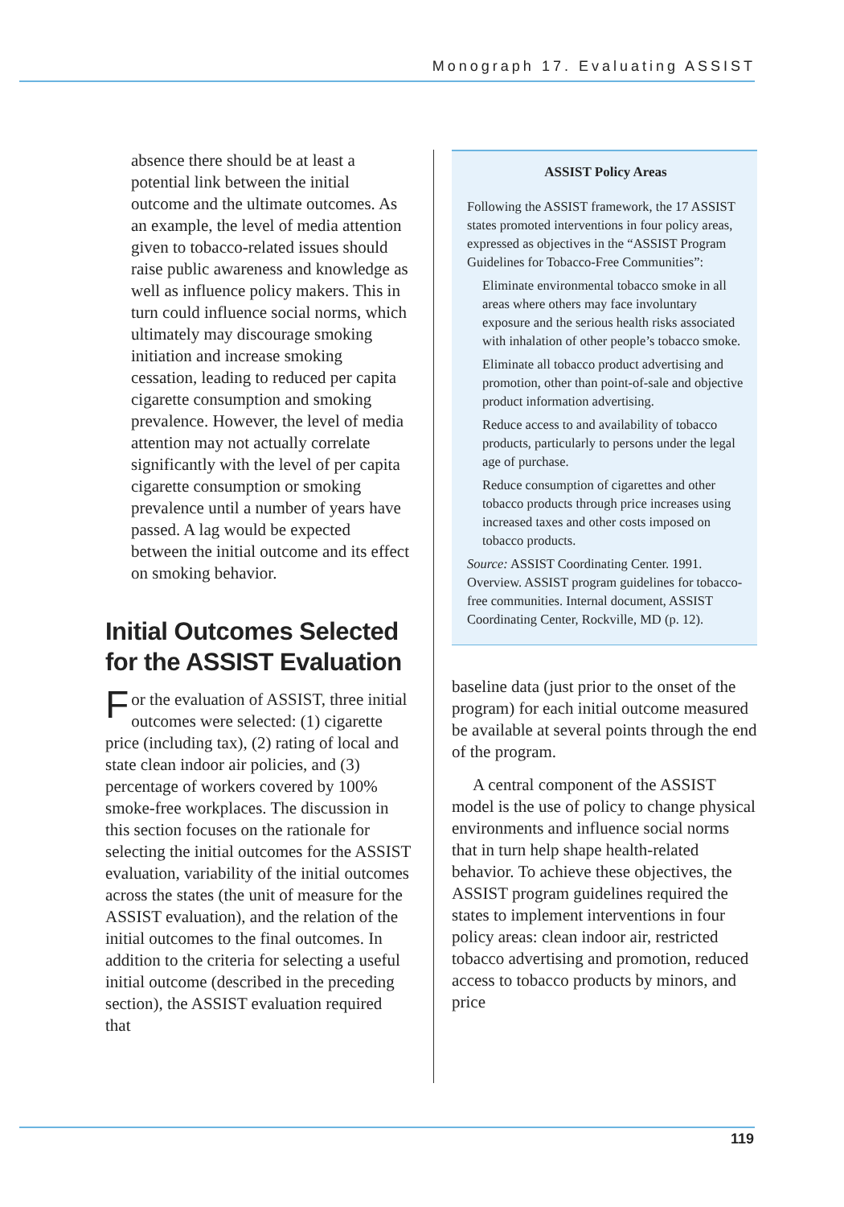Monograph 17. Evaluating ASSIST
absence there should be at least a potential link between the initial outcome and the ultimate outcomes. As an example, the level of media attention given to tobacco-related issues should raise public awareness and knowledge as well as influence policy makers. This in turn could influence social norms, which ultimately may discourage smoking initiation and increase smoking cessation, leading to reduced per capita cigarette consumption and smoking prevalence. However, the level of media attention may not actually correlate significantly with the level of per capita cigarette consumption or smoking prevalence until a number of years have passed. A lag would be expected between the initial outcome and its effect on smoking behavior.
Initial Outcomes Selected for the ASSIST Evaluation
For the evaluation of ASSIST, three initial outcomes were selected: (1) cigarette price (including tax), (2) rating of local and state clean indoor air policies, and (3) percentage of workers covered by 100% smoke-free workplaces. The discussion in this section focuses on the rationale for selecting the initial outcomes for the ASSIST evaluation, variability of the initial outcomes across the states (the unit of measure for the ASSIST evaluation), and the relation of the initial outcomes to the final outcomes. In addition to the criteria for selecting a useful initial outcome (described in the preceding section), the ASSIST evaluation required that
ASSIST Policy Areas
Following the ASSIST framework, the 17 ASSIST states promoted interventions in four policy areas, expressed as objectives in the “ASSIST Program Guidelines for Tobacco-Free Communities”:
Eliminate environmental tobacco smoke in all areas where others may face involuntary exposure and the serious health risks associated with inhalation of other people’s tobacco smoke.
Eliminate all tobacco product advertising and promotion, other than point-of-sale and objective product information advertising.
Reduce access to and availability of tobacco products, particularly to persons under the legal age of purchase.
Reduce consumption of cigarettes and other tobacco products through price increases using increased taxes and other costs imposed on tobacco products.
Source: ASSIST Coordinating Center. 1991. Overview. ASSIST program guidelines for tobacco-free communities. Internal document, ASSIST Coordinating Center, Rockville, MD (p. 12).
baseline data (just prior to the onset of the program) for each initial outcome measured be available at several points through the end of the program.
A central component of the ASSIST model is the use of policy to change physical environments and influence social norms that in turn help shape health-related behavior. To achieve these objectives, the ASSIST program guidelines required the states to implement interventions in four policy areas: clean indoor air, restricted tobacco advertising and promotion, reduced access to tobacco products by minors, and price
119